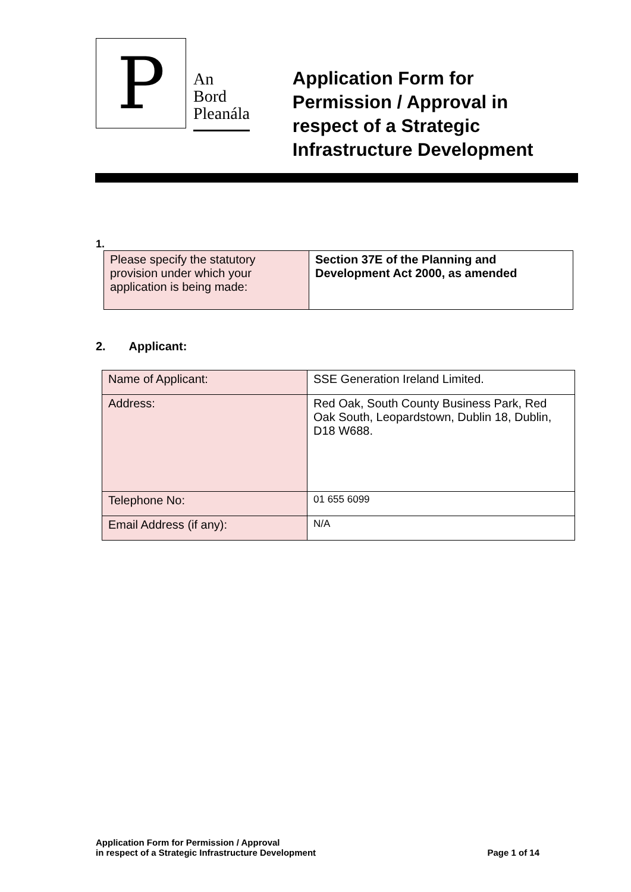P
An
Bord
Pleanála
Application Form for
Permission / Approval in
respect of a Strategic
Infrastructure Development
1.
| Please specify the statutory provision under which your application is being made: | Section 37E of the Planning and Development Act 2000, as amended |
2. Applicant:
| Name of Applicant: | SSE Generation Ireland Limited. |
| Address: | Red Oak, South County Business Park, Red Oak South, Leopardstown, Dublin 18, Dublin, D18 W688. |
| Telephone No: | 01 655 6099 |
| Email Address (if any): | N/A |
Application Form for Permission / Approval
in respect of a Strategic Infrastructure Development
Page 1 of 14